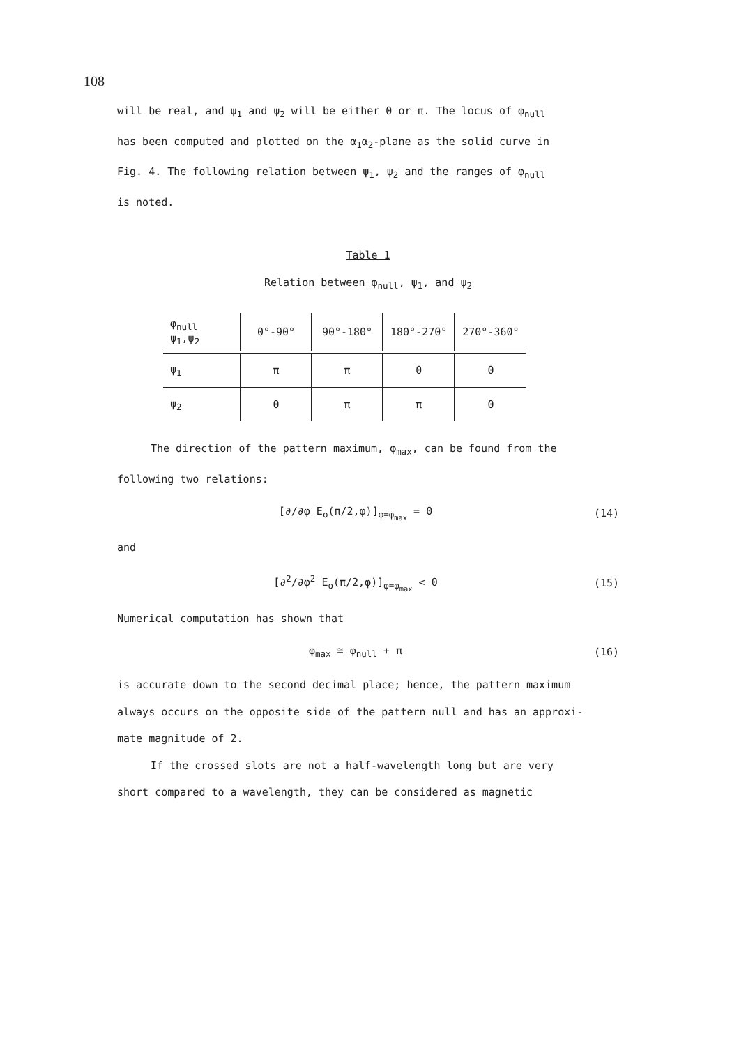108
will be real, and ψ<sub>1</sub> and ψ<sub>2</sub> will be either 0 or π. The locus of φ<sub>null</sub>
has been computed and plotted on the α<sub>1</sub>α<sub>2</sub>-plane as the solid curve in
Fig. 4. The following relation between ψ<sub>1</sub>, ψ<sub>2</sub> and the ranges of φ<sub>null</sub>
is noted.
Table 1
Relation between φ<sub>null</sub>, ψ<sub>1</sub>, and ψ<sub>2</sub>
| φ<sub>null</sub> ψ<sub>1</sub>,ψ<sub>2</sub> | 0°-90° | 90°-180° | 180°-270° | 270°-360° |
| ψ<sub>1</sub> | π | π | 0 | 0 |
| ψ<sub>2</sub> | 0 | π | π | 0 |
The direction of the pattern maximum, φ<sub>max</sub>, can be found from the
following two relations:
[∂/∂φ E<sub>o</sub>(π/2,φ)]<sub>φ=φ<sub>max</sub></sub> = 0 (14)
and
[∂<sup>2</sup>/∂φ<sup>2</sup> E<sub>o</sub>(π/2,φ)]<sub>φ=φ<sub>max</sub></sub> < 0 (15)
Numerical computation has shown that
φ<sub>max</sub> ≅ φ<sub>null</sub> + π (16)
is accurate down to the second decimal place; hence, the pattern maximum
always occurs on the opposite side of the pattern null and has an approxi-
mate magnitude of 2.
If the crossed slots are not a half-wavelength long but are very
short compared to a wavelength, they can be considered as magnetic